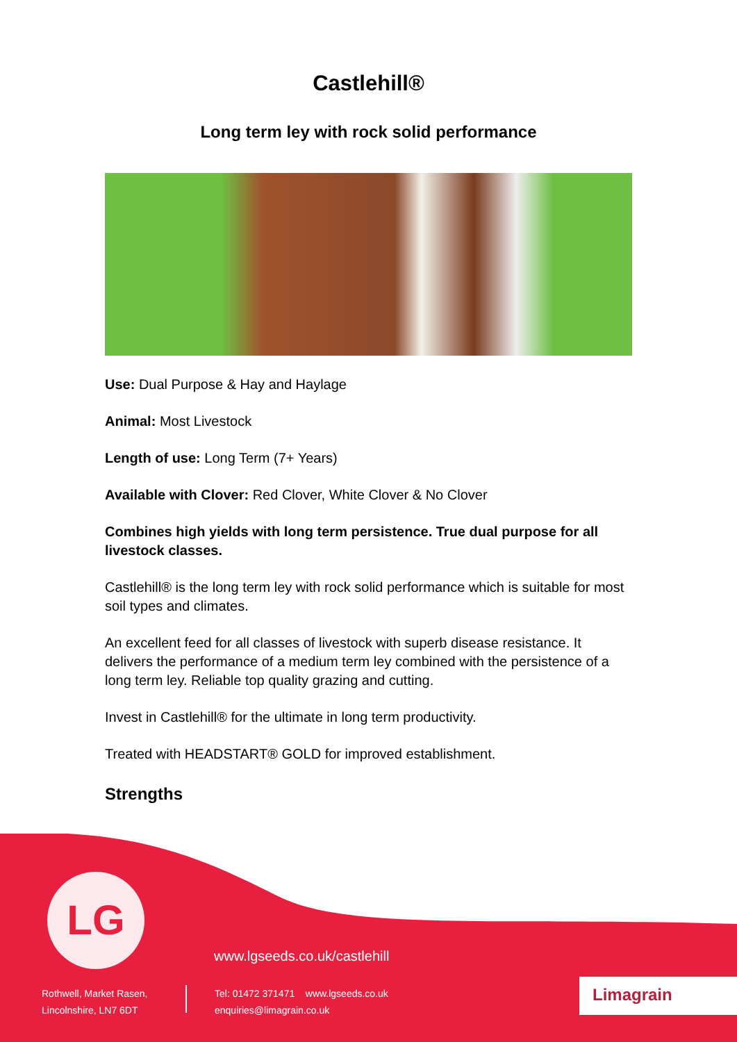Castlehill®
Long term ley with rock solid performance
Use: Dual Purpose & Hay and Haylage
Animal: Most Livestock
Length of use: Long Term (7+ Years)
Available with Clover: Red Clover, White Clover & No Clover
Combines high yields with long term persistence. True dual purpose for all livestock classes.
Castlehill® is the long term ley with rock solid performance which is suitable for most soil types and climates.
An excellent feed for all classes of livestock with superb disease resistance. It delivers the performance of a medium term ley combined with the persistence of a long term ley. Reliable top quality grazing and cutting.
Invest in Castlehill® for the ultimate in long term productivity.
Treated with HEADSTART® GOLD for improved establishment.
Strengths
LG
www.lgseeds.co.uk/castlehill
Rothwell, Market Rasen,
Lincolnshire, LN7 6DT
Tel: 01472 371471 www.lgseeds.co.uk
enquiries@limagrain.co.uk
Limagrain